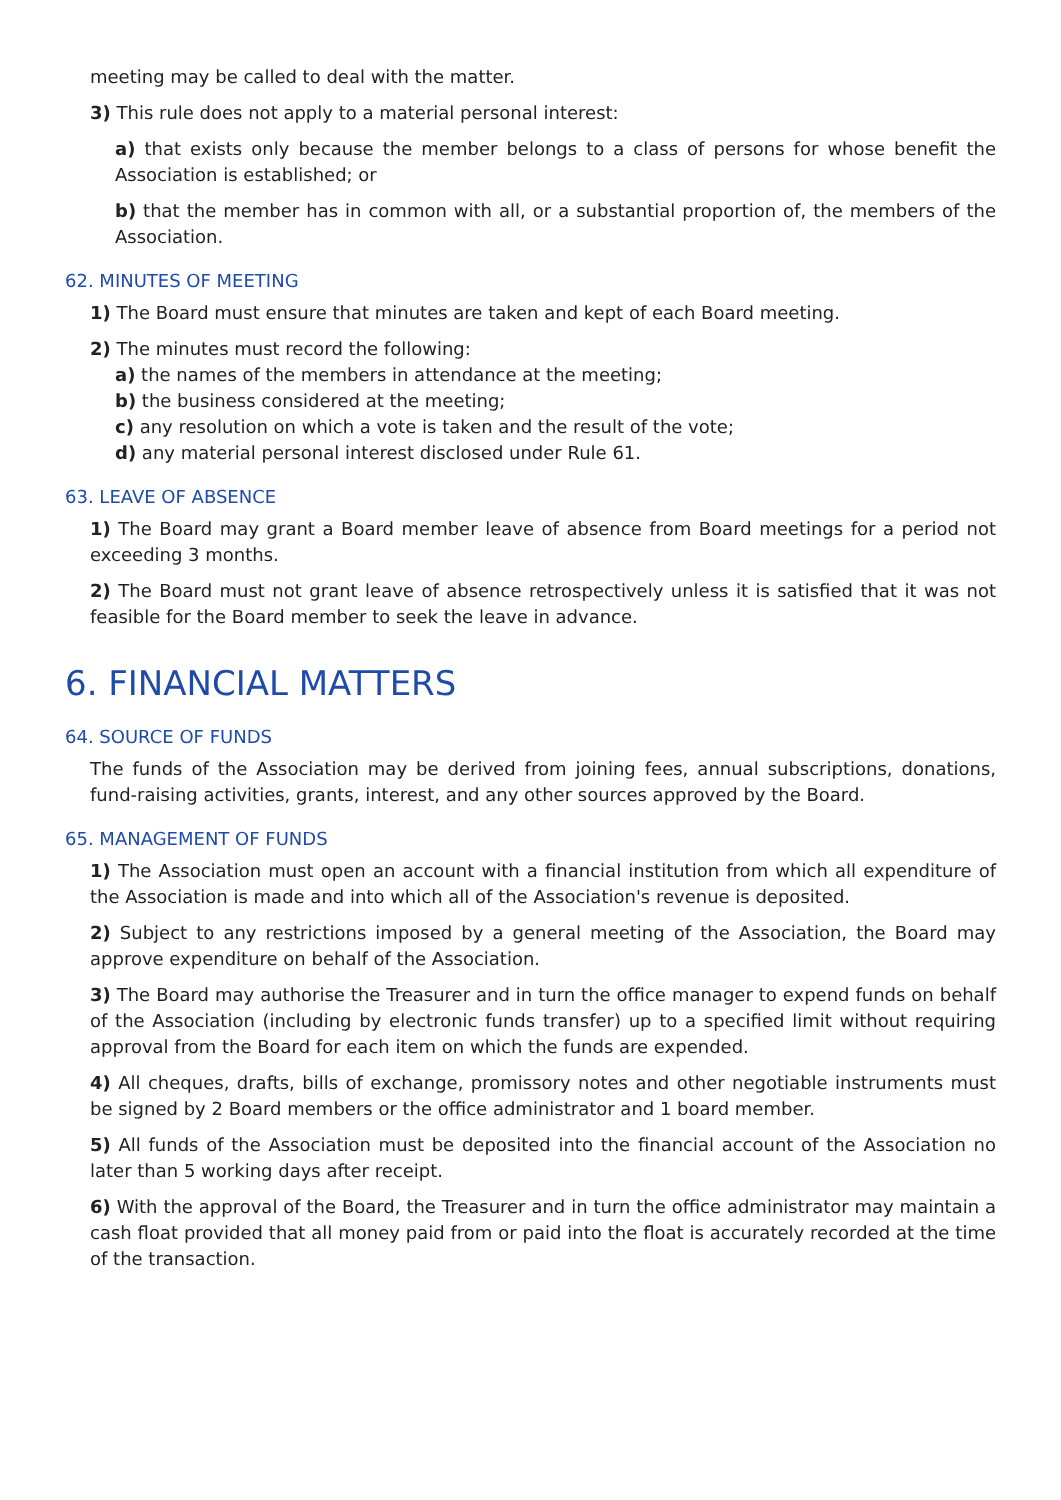meeting may be called to deal with the matter.
3) This rule does not apply to a material personal interest:
a) that exists only because the member belongs to a class of persons for whose benefit the Association is established; or
b) that the member has in common with all, or a substantial proportion of, the members of the Association.
62. MINUTES OF MEETING
1) The Board must ensure that minutes are taken and kept of each Board meeting.
2) The minutes must record the following:
a) the names of the members in attendance at the meeting;
b) the business considered at the meeting;
c) any resolution on which a vote is taken and the result of the vote;
d) any material personal interest disclosed under Rule 61.
63. LEAVE OF ABSENCE
1) The Board may grant a Board member leave of absence from Board meetings for a period not exceeding 3 months.
2) The Board must not grant leave of absence retrospectively unless it is satisfied that it was not feasible for the Board member to seek the leave in advance.
6. FINANCIAL MATTERS
64. SOURCE OF FUNDS
The funds of the Association may be derived from joining fees, annual subscriptions, donations, fund-raising activities, grants, interest, and any other sources approved by the Board.
65. MANAGEMENT OF FUNDS
1) The Association must open an account with a financial institution from which all expenditure of the Association is made and into which all of the Association's revenue is deposited.
2) Subject to any restrictions imposed by a general meeting of the Association, the Board may approve expenditure on behalf of the Association.
3) The Board may authorise the Treasurer and in turn the office manager to expend funds on behalf of the Association (including by electronic funds transfer) up to a specified limit without requiring approval from the Board for each item on which the funds are expended.
4) All cheques, drafts, bills of exchange, promissory notes and other negotiable instruments must be signed by 2 Board members or the office administrator and 1 board member.
5) All funds of the Association must be deposited into the financial account of the Association no later than 5 working days after receipt.
6) With the approval of the Board, the Treasurer and in turn the office administrator may maintain a cash float provided that all money paid from or paid into the float is accurately recorded at the time of the transaction.